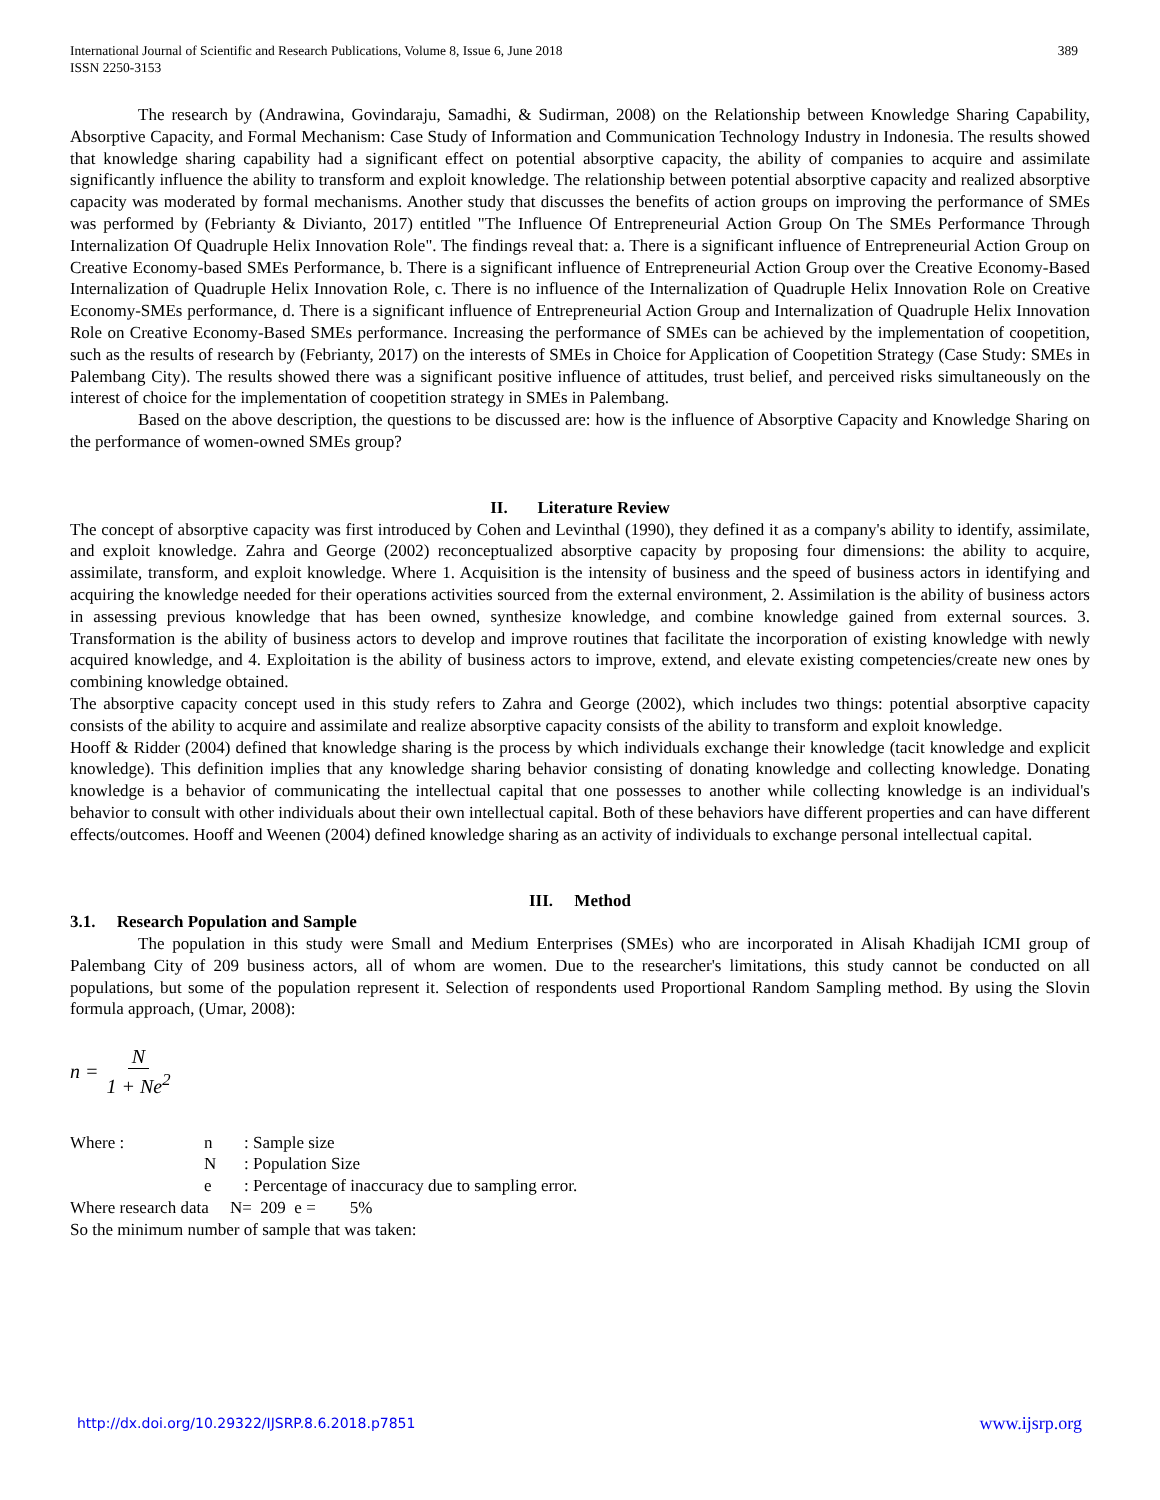International Journal of Scientific and Research Publications, Volume 8, Issue 6, June 2018
ISSN 2250-3153
389
The research by (Andrawina, Govindaraju, Samadhi, & Sudirman, 2008) on the Relationship between Knowledge Sharing Capability, Absorptive Capacity, and Formal Mechanism: Case Study of Information and Communication Technology Industry in Indonesia. The results showed that knowledge sharing capability had a significant effect on potential absorptive capacity, the ability of companies to acquire and assimilate significantly influence the ability to transform and exploit knowledge. The relationship between potential absorptive capacity and realized absorptive capacity was moderated by formal mechanisms. Another study that discusses the benefits of action groups on improving the performance of SMEs was performed by (Febrianty & Divianto, 2017) entitled "The Influence Of Entrepreneurial Action Group On The SMEs Performance Through Internalization Of Quadruple Helix Innovation Role". The findings reveal that: a. There is a significant influence of Entrepreneurial Action Group on Creative Economy-based SMEs Performance, b. There is a significant influence of Entrepreneurial Action Group over the Creative Economy-Based Internalization of Quadruple Helix Innovation Role, c. There is no influence of the Internalization of Quadruple Helix Innovation Role on Creative Economy-SMEs performance, d. There is a significant influence of Entrepreneurial Action Group and Internalization of Quadruple Helix Innovation Role on Creative Economy-Based SMEs performance. Increasing the performance of SMEs can be achieved by the implementation of coopetition, such as the results of research by (Febrianty, 2017) on the interests of SMEs in Choice for Application of Coopetition Strategy (Case Study: SMEs in Palembang City). The results showed there was a significant positive influence of attitudes, trust belief, and perceived risks simultaneously on the interest of choice for the implementation of coopetition strategy in SMEs in Palembang.
Based on the above description, the questions to be discussed are: how is the influence of Absorptive Capacity and Knowledge Sharing on the performance of women-owned SMEs group?
II. Literature Review
The concept of absorptive capacity was first introduced by Cohen and Levinthal (1990), they defined it as a company's ability to identify, assimilate, and exploit knowledge. Zahra and George (2002) reconceptualized absorptive capacity by proposing four dimensions: the ability to acquire, assimilate, transform, and exploit knowledge. Where 1. Acquisition is the intensity of business and the speed of business actors in identifying and acquiring the knowledge needed for their operations activities sourced from the external environment, 2. Assimilation is the ability of business actors in assessing previous knowledge that has been owned, synthesize knowledge, and combine knowledge gained from external sources. 3. Transformation is the ability of business actors to develop and improve routines that facilitate the incorporation of existing knowledge with newly acquired knowledge, and 4. Exploitation is the ability of business actors to improve, extend, and elevate existing competencies/create new ones by combining knowledge obtained.
The absorptive capacity concept used in this study refers to Zahra and George (2002), which includes two things: potential absorptive capacity consists of the ability to acquire and assimilate and realize absorptive capacity consists of the ability to transform and exploit knowledge.
Hooff & Ridder (2004) defined that knowledge sharing is the process by which individuals exchange their knowledge (tacit knowledge and explicit knowledge). This definition implies that any knowledge sharing behavior consisting of donating knowledge and collecting knowledge. Donating knowledge is a behavior of communicating the intellectual capital that one possesses to another while collecting knowledge is an individual's behavior to consult with other individuals about their own intellectual capital. Both of these behaviors have different properties and can have different effects/outcomes. Hooff and Weenen (2004) defined knowledge sharing as an activity of individuals to exchange personal intellectual capital.
III. Method
3.1. Research Population and Sample
The population in this study were Small and Medium Enterprises (SMEs) who are incorporated in Alisah Khadijah ICMI group of Palembang City of 209 business actors, all of whom are women. Due to the researcher's limitations, this study cannot be conducted on all populations, but some of the population represent it. Selection of respondents used Proportional Random Sampling method. By using the Slovin formula approach, (Umar, 2008):
n = N 1 + Ne<sup>2</sup>
| Where : | n | : Sample size |
| | N | : Population Size |
| | e | : Percentage of inaccuracy due to sampling error. |
Where research data N= 209 e = 5%
So the minimum number of sample that was taken:
http://dx.doi.org/10.29322/IJSRP.8.6.2018.p7851 www.ijsrp.org